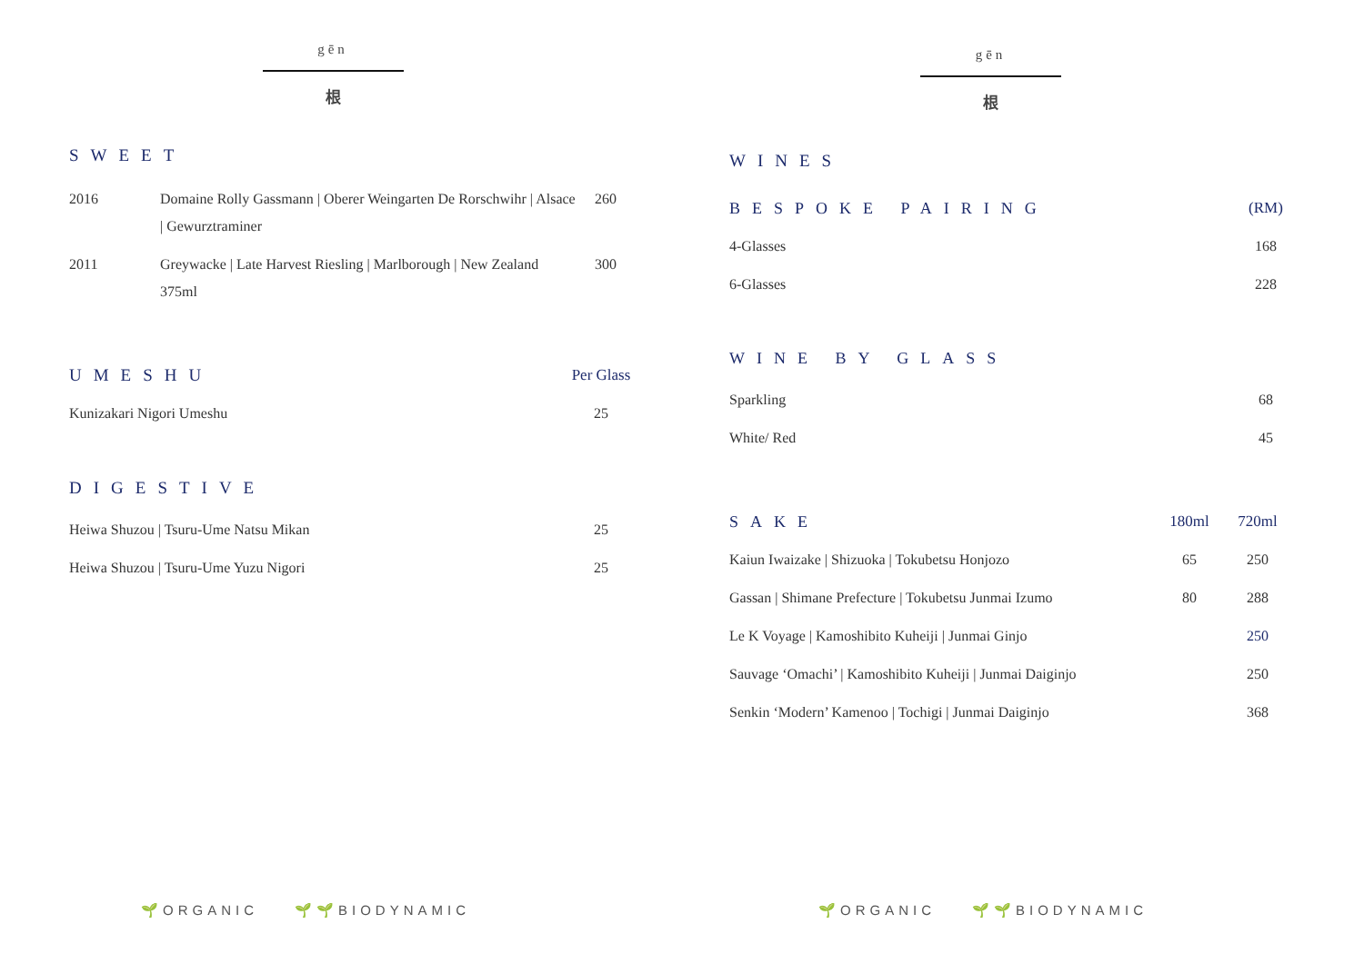gēn
根
SWEET
| 2016 | Domaine Rolly Gassmann / Oberer Weingarten De Rorschwihr / Alsace / Gewurztraminer | 260 |
| 2011 | Greywacke / Late Harvest Riesling / Marlborough / New Zealand 375ml | 300 |
| UMESHU | Per Glass |
| Kunizakari Nigori Umeshu | 25 |
DIGESTIVE
| Heiwa Shuzou / Tsuru-Ume Natsu Mikan | 25 |
| Heiwa Shuzou / Tsuru-Ume Yuzu Nigori | 25 |
🌱ORGANIC 🌱🌱BIODYNAMIC
gēn
根
WINES
| BESPOKE PAIRING | (RM) |
| 4-Glasses | 168 |
| 6-Glasses | 228 |
WINE BY GLASS
| Sparkling | 68 |
| White/ Red | 45 |
| SAKE | 180ml | 720ml |
| Kaiun Iwaizake / Shizuoka / Tokubetsu Honjozo | 65 | 250 |
| Gassan / Shimane Prefecture / Tokubetsu Junmai Izumo | 80 | 288 |
| Le K Voyage / Kamoshibito Kuheiji / Junmai Ginjo | | 250 |
| Sauvage ‘Omachi’ / Kamoshibito Kuheiji / Junmai Daiginjo | | 250 |
| Senkin ‘Modern’ Kamenoo / Tochigi / Junmai Daiginjo | | 368 |
🌱ORGANIC 🌱🌱BIODYNAMIC